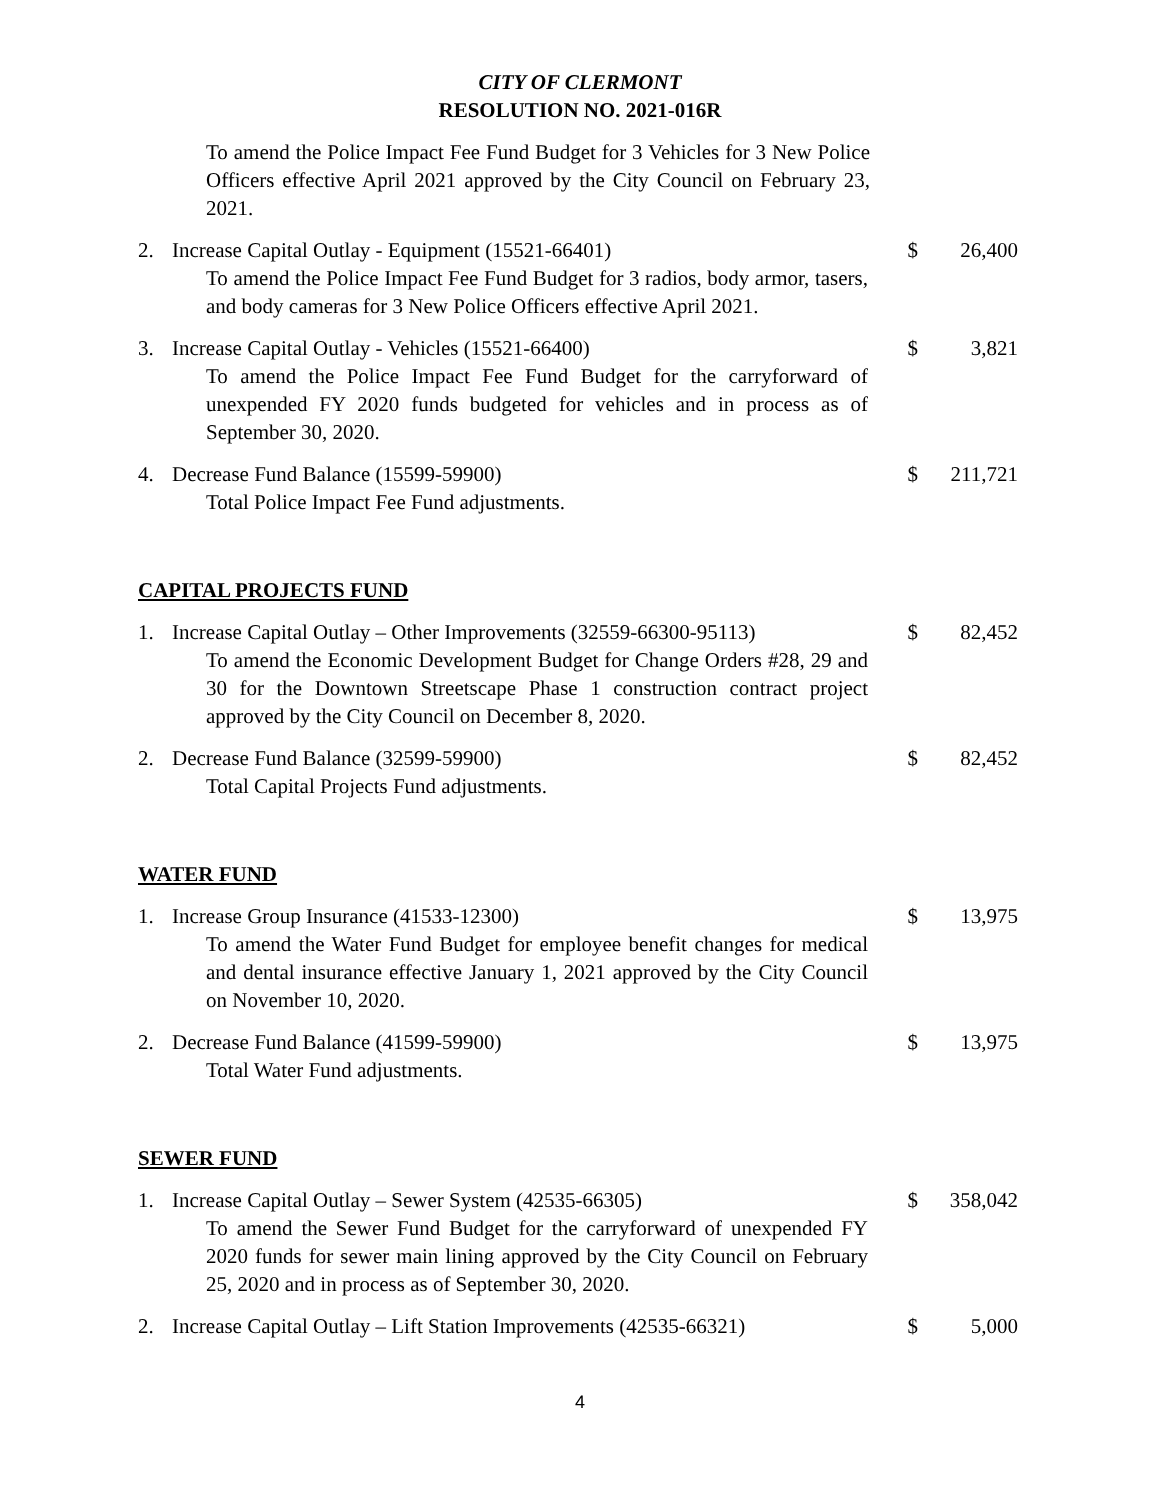CITY OF CLERMONT
RESOLUTION NO. 2021-016R
To amend the Police Impact Fee Fund Budget for 3 Vehicles for 3 New Police Officers effective April 2021 approved by the City Council on February 23, 2021.
2. Increase Capital Outlay - Equipment (15521-66401)
To amend the Police Impact Fee Fund Budget for 3 radios, body armor, tasers, and body cameras for 3 New Police Officers effective April 2021.
$ 26,400
3. Increase Capital Outlay - Vehicles (15521-66400)
To amend the Police Impact Fee Fund Budget for the carryforward of unexpended FY 2020 funds budgeted for vehicles and in process as of September 30, 2020.
$ 3,821
4. Decrease Fund Balance (15599-59900)
Total Police Impact Fee Fund adjustments.
$ 211,721
CAPITAL PROJECTS FUND
1. Increase Capital Outlay – Other Improvements (32559-66300-95113)
To amend the Economic Development Budget for Change Orders #28, 29 and 30 for the Downtown Streetscape Phase 1 construction contract project approved by the City Council on December 8, 2020.
$ 82,452
2. Decrease Fund Balance (32599-59900)
Total Capital Projects Fund adjustments.
$ 82,452
WATER FUND
1. Increase Group Insurance (41533-12300)
To amend the Water Fund Budget for employee benefit changes for medical and dental insurance effective January 1, 2021 approved by the City Council on November 10, 2020.
$ 13,975
2. Decrease Fund Balance (41599-59900)
Total Water Fund adjustments.
$ 13,975
SEWER FUND
1. Increase Capital Outlay – Sewer System (42535-66305)
To amend the Sewer Fund Budget for the carryforward of unexpended FY 2020 funds for sewer main lining approved by the City Council on February 25, 2020 and in process as of September 30, 2020.
$ 358,042
2. Increase Capital Outlay – Lift Station Improvements (42535-66321)
$ 5,000
4